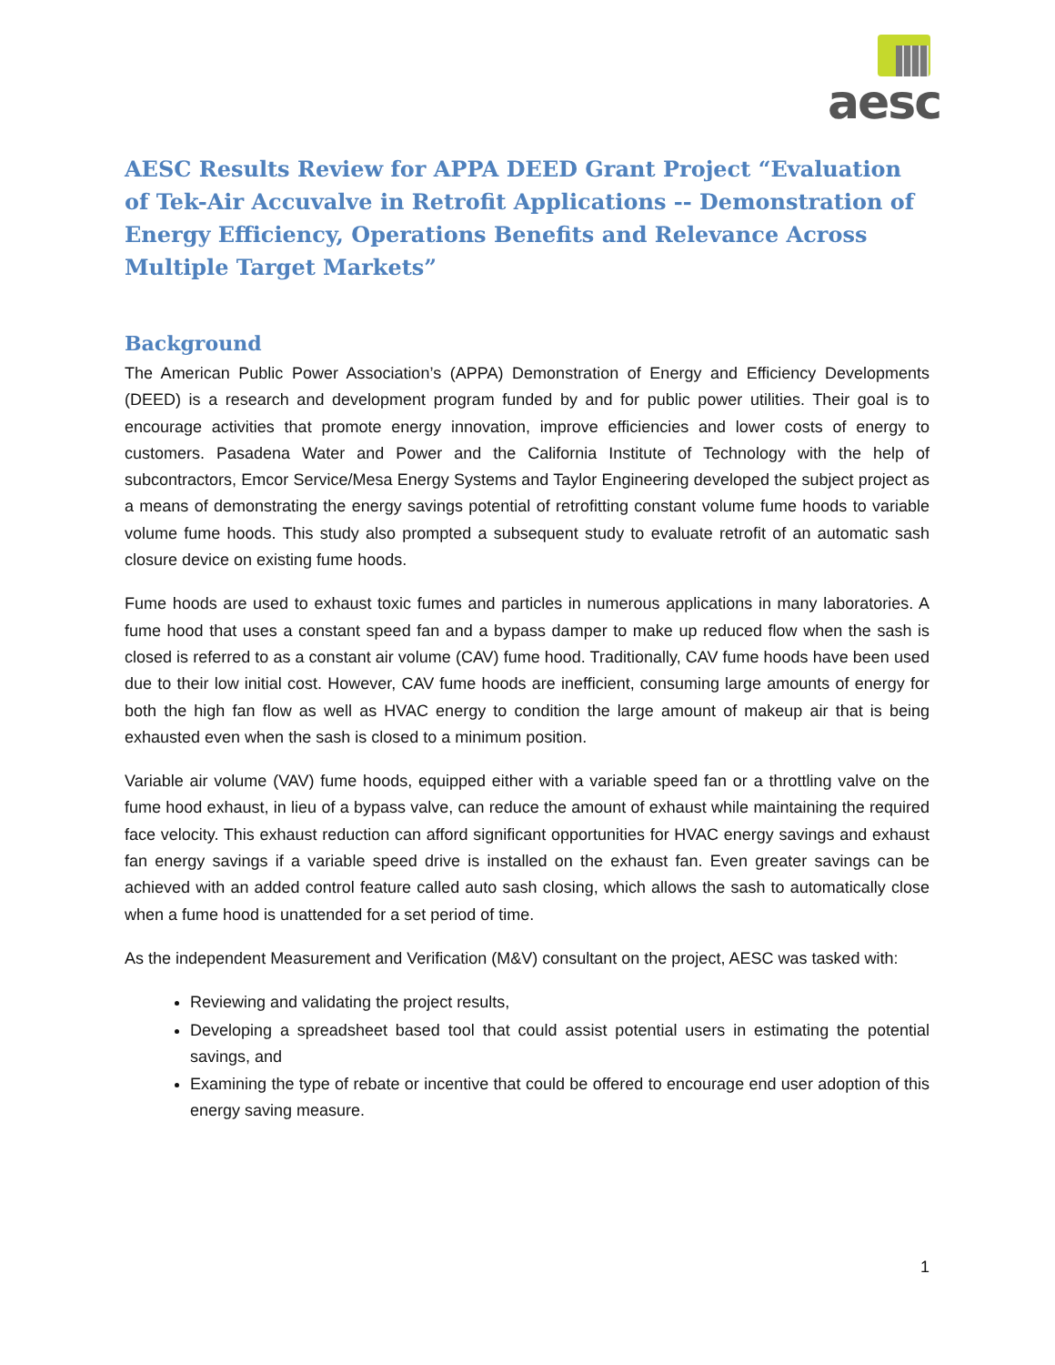aesc
AESC Results Review for APPA DEED Grant Project “Evaluation of Tek-Air Accuvalve in Retrofit Applications -- Demonstration of Energy Efficiency, Operations Benefits and Relevance Across Multiple Target Markets”
Background
The American Public Power Association’s (APPA) Demonstration of Energy and Efficiency Developments (DEED) is a research and development program funded by and for public power utilities. Their goal is to encourage activities that promote energy innovation, improve efficiencies and lower costs of energy to customers. Pasadena Water and Power and the California Institute of Technology with the help of subcontractors, Emcor Service/Mesa Energy Systems and Taylor Engineering developed the subject project as a means of demonstrating the energy savings potential of retrofitting constant volume fume hoods to variable volume fume hoods. This study also prompted a subsequent study to evaluate retrofit of an automatic sash closure device on existing fume hoods.
Fume hoods are used to exhaust toxic fumes and particles in numerous applications in many laboratories. A fume hood that uses a constant speed fan and a bypass damper to make up reduced flow when the sash is closed is referred to as a constant air volume (CAV) fume hood. Traditionally, CAV fume hoods have been used due to their low initial cost. However, CAV fume hoods are inefficient, consuming large amounts of energy for both the high fan flow as well as HVAC energy to condition the large amount of makeup air that is being exhausted even when the sash is closed to a minimum position.
Variable air volume (VAV) fume hoods, equipped either with a variable speed fan or a throttling valve on the fume hood exhaust, in lieu of a bypass valve, can reduce the amount of exhaust while maintaining the required face velocity. This exhaust reduction can afford significant opportunities for HVAC energy savings and exhaust fan energy savings if a variable speed drive is installed on the exhaust fan. Even greater savings can be achieved with an added control feature called auto sash closing, which allows the sash to automatically close when a fume hood is unattended for a set period of time.
As the independent Measurement and Verification (M&V) consultant on the project, AESC was tasked with:
Reviewing and validating the project results,
Developing a spreadsheet based tool that could assist potential users in estimating the potential savings, and
Examining the type of rebate or incentive that could be offered to encourage end user adoption of this energy saving measure.
1